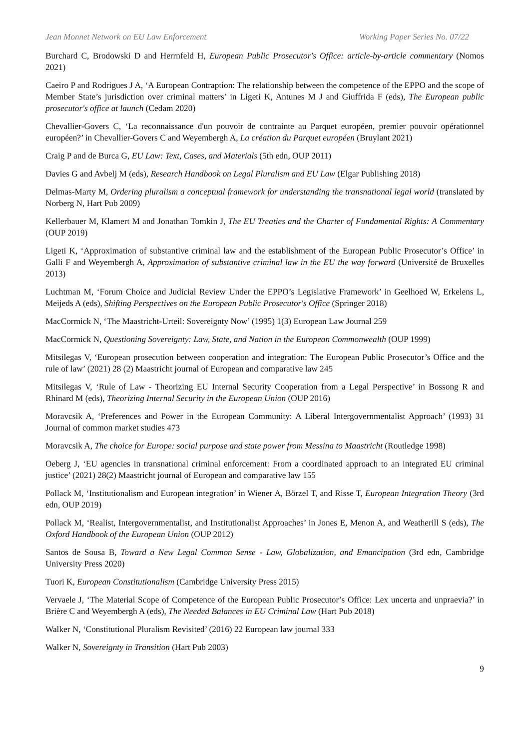Jean Monnet Network on EU Law Enforcement Working Paper Series No. 07/22
Burchard C, Brodowski D and Herrnfeld H, European Public Prosecutor's Office: article-by-article commentary (Nomos 2021)
Caeiro P and Rodrigues J A, ‘A European Contraption: The relationship between the competence of the EPPO and the scope of Member State’s jurisdiction over criminal matters’ in Ligeti K, Antunes M J and Giuffrida F (eds), The European public prosecutor's office at launch (Cedam 2020)
Chevallier-Govers C, ‘La reconnaissance d'un pouvoir de contrainte au Parquet européen, premier pouvoir opérationnel européen?’ in Chevallier-Govers C and Weyembergh A, La création du Parquet européen (Bruylant 2021)
Craig P and de Burca G, EU Law: Text, Cases, and Materials (5th edn, OUP 2011)
Davies G and Avbelj M (eds), Research Handbook on Legal Pluralism and EU Law (Elgar Publishing 2018)
Delmas-Marty M, Ordering pluralism a conceptual framework for understanding the transnational legal world (translated by Norberg N, Hart Pub 2009)
Kellerbauer M, Klamert M and Jonathan Tomkin J, The EU Treaties and the Charter of Fundamental Rights: A Commentary (OUP 2019)
Ligeti K, ‘Approximation of substantive criminal law and the establishment of the European Public Prosecutor’s Office’ in Galli F and Weyembergh A, Approximation of substantive criminal law in the EU the way forward (Université de Bruxelles 2013)
Luchtman M, ‘Forum Choice and Judicial Review Under the EPPO’s Legislative Framework’ in Geelhoed W, Erkelens L, Meijeds A (eds), Shifting Perspectives on the European Public Prosecutor's Office (Springer 2018)
MacCormick N, ‘The Maastricht-Urteil: Sovereignty Now’ (1995) 1(3) European Law Journal 259
MacCormick N, Questioning Sovereignty: Law, State, and Nation in the European Commonwealth (OUP 1999)
Mitsilegas V, ‘European prosecution between cooperation and integration: The European Public Prosecutor’s Office and the rule of law’ (2021) 28 (2) Maastricht journal of European and comparative law 245
Mitsilegas V, ‘Rule of Law - Theorizing EU Internal Security Cooperation from a Legal Perspective’ in Bossong R and Rhinard M (eds), Theorizing Internal Security in the European Union (OUP 2016)
Moravcsik A, ‘Preferences and Power in the European Community: A Liberal Intergovernmentalist Approach’ (1993) 31 Journal of common market studies 473
Moravcsik A, The choice for Europe: social purpose and state power from Messina to Maastricht (Routledge 1998)
Oeberg J, ‘EU agencies in transnational criminal enforcement: From a coordinated approach to an integrated EU criminal justice’ (2021) 28(2) Maastricht journal of European and comparative law 155
Pollack M, ‘Institutionalism and European integration’ in Wiener A, Börzel T, and Risse T, European Integration Theory (3rd edn, OUP 2019)
Pollack M, ‘Realist, Intergovernmentalist, and Institutionalist Approaches’ in Jones E, Menon A, and Weatherill S (eds), The Oxford Handbook of the European Union (OUP 2012)
Santos de Sousa B, Toward a New Legal Common Sense - Law, Globalization, and Emancipation (3rd edn, Cambridge University Press 2020)
Tuori K, European Constitutionalism (Cambridge University Press 2015)
Vervaele J, ‘The Material Scope of Competence of the European Public Prosecutor’s Office: Lex uncerta and unpraevia?’ in Brière C and Weyembergh A (eds), The Needed Balances in EU Criminal Law (Hart Pub 2018)
Walker N, ‘Constitutional Pluralism Revisited’ (2016) 22 European law journal 333
Walker N, Sovereignty in Transition (Hart Pub 2003)
9